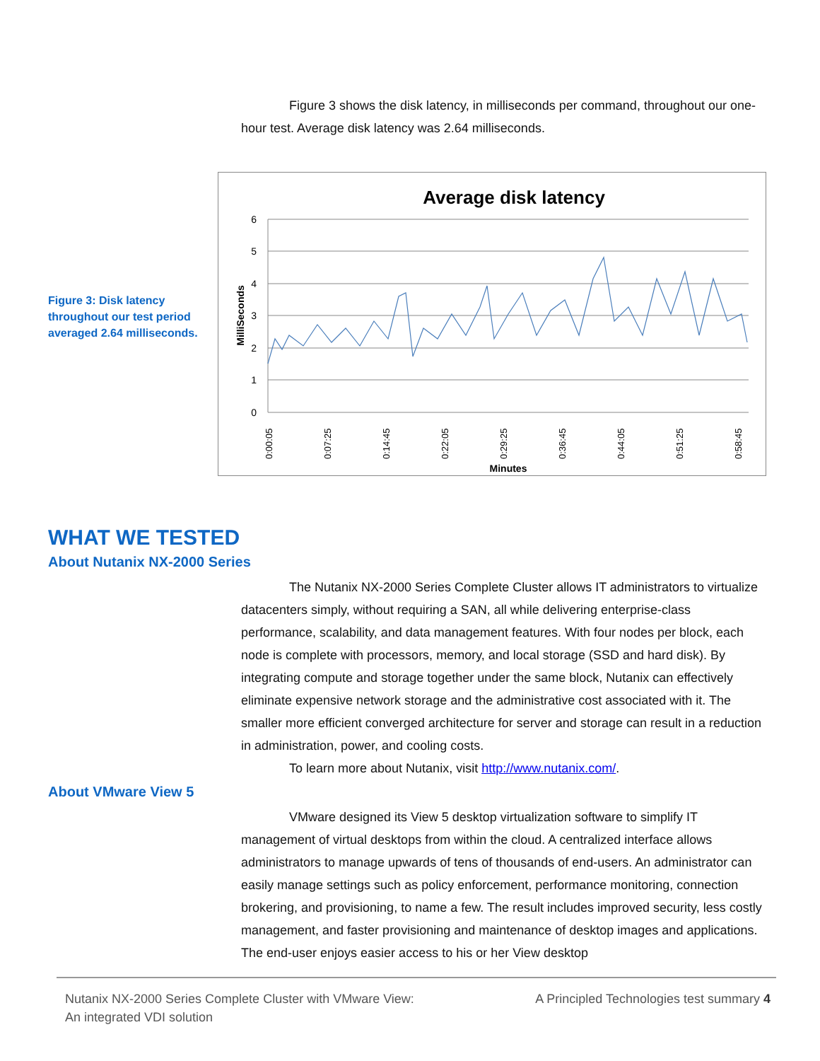Figure 3 shows the disk latency, in milliseconds per command, throughout our one-hour test. Average disk latency was 2.64 milliseconds.
Figure 3: Disk latency throughout our test period averaged 2.64 milliseconds.
Average disk latency
6
5
4
3
2
1
0
MilliSeconds
0:00:05
0:07:25
0:14:45
0:22:05
0:29:25
0:36:45
0:44:05
0:51:25
0:58:45
Minutes
WHAT WE TESTED
About Nutanix NX-2000 Series
The Nutanix NX-2000 Series Complete Cluster allows IT administrators to virtualize datacenters simply, without requiring a SAN, all while delivering enterprise-class performance, scalability, and data management features. With four nodes per block, each node is complete with processors, memory, and local storage (SSD and hard disk). By integrating compute and storage together under the same block, Nutanix can effectively eliminate expensive network storage and the administrative cost associated with it. The smaller more efficient converged architecture for server and storage can result in a reduction in administration, power, and cooling costs.
To learn more about Nutanix, visit http://www.nutanix.com/.
About VMware View 5
VMware designed its View 5 desktop virtualization software to simplify IT management of virtual desktops from within the cloud. A centralized interface allows administrators to manage upwards of tens of thousands of end-users. An administrator can easily manage settings such as policy enforcement, performance monitoring, connection brokering, and provisioning, to name a few. The result includes improved security, less costly management, and faster provisioning and maintenance of desktop images and applications. The end-user enjoys easier access to his or her View desktop
Nutanix NX-2000 Series Complete Cluster with VMware View:
An integrated VDI solution
A Principled Technologies test summary 4